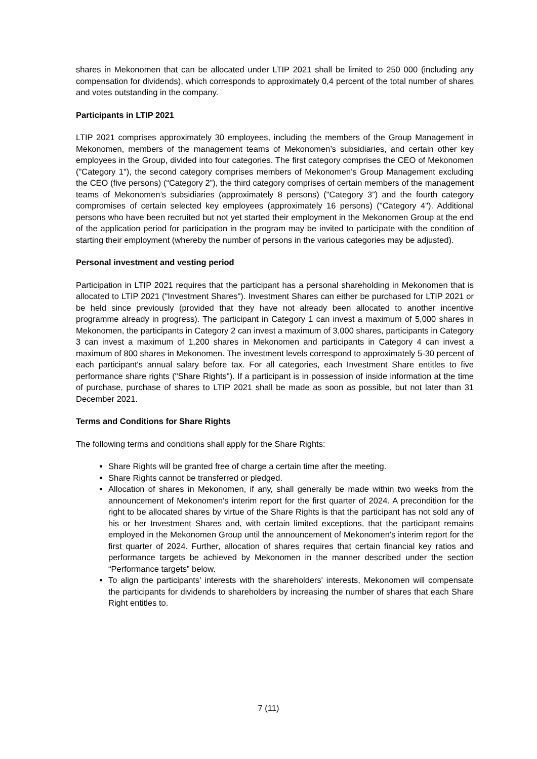shares in Mekonomen that can be allocated under LTIP 2021 shall be limited to 250 000 (including any compensation for dividends), which corresponds to approximately 0,4 percent of the total number of shares and votes outstanding in the company.
Participants in LTIP 2021
LTIP 2021 comprises approximately 30 employees, including the members of the Group Management in Mekonomen, members of the management teams of Mekonomen’s subsidiaries, and certain other key employees in the Group, divided into four categories. The first category comprises the CEO of Mekonomen ("Category 1"), the second category comprises members of Mekonomen’s Group Management excluding the CEO (five persons) (“Category 2”), the third category comprises of certain members of the management teams of Mekonomen’s subsidiaries (approximately 8 persons) ("Category 3”) and the fourth category compromises of certain selected key employees (approximately 16 persons) ("Category 4"). Additional persons who have been recruited but not yet started their employment in the Mekonomen Group at the end of the application period for participation in the program may be invited to participate with the condition of starting their employment (whereby the number of persons in the various categories may be adjusted).
Personal investment and vesting period
Participation in LTIP 2021 requires that the participant has a personal shareholding in Mekonomen that is allocated to LTIP 2021 ("Investment Shares"). Investment Shares can either be purchased for LTIP 2021 or be held since previously (provided that they have not already been allocated to another incentive programme already in progress). The participant in Category 1 can invest a maximum of 5,000 shares in Mekonomen, the participants in Category 2 can invest a maximum of 3,000 shares, participants in Category 3 can invest a maximum of 1,200 shares in Mekonomen and participants in Category 4 can invest a maximum of 800 shares in Mekonomen. The investment levels correspond to approximately 5-30 percent of each participant's annual salary before tax. For all categories, each Investment Share entitles to five performance share rights ("Share Rights"). If a participant is in possession of inside information at the time of purchase, purchase of shares to LTIP 2021 shall be made as soon as possible, but not later than 31 December 2021.
Terms and Conditions for Share Rights
The following terms and conditions shall apply for the Share Rights:
Share Rights will be granted free of charge a certain time after the meeting.
Share Rights cannot be transferred or pledged.
Allocation of shares in Mekonomen, if any, shall generally be made within two weeks from the announcement of Mekonomen's interim report for the first quarter of 2024. A precondition for the right to be allocated shares by virtue of the Share Rights is that the participant has not sold any of his or her Investment Shares and, with certain limited exceptions, that the participant remains employed in the Mekonomen Group until the announcement of Mekonomen's interim report for the first quarter of 2024. Further, allocation of shares requires that certain financial key ratios and performance targets be achieved by Mekonomen in the manner described under the section “Performance targets” below.
To align the participants' interests with the shareholders' interests, Mekonomen will compensate the participants for dividends to shareholders by increasing the number of shares that each Share Right entitles to.
7 (11)